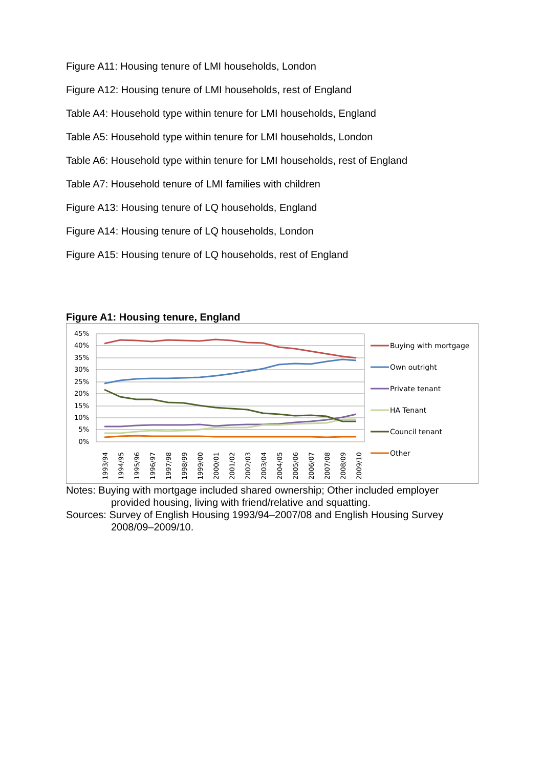Figure A11: Housing tenure of LMI households, London
Figure A12: Housing tenure of LMI households, rest of England
Table A4: Household type within tenure for LMI households, England
Table A5: Household type within tenure for LMI households, London
Table A6: Household type within tenure for LMI households, rest of England
Table A7: Household tenure of LMI families with children
Figure A13: Housing tenure of LQ households, England
Figure A14: Housing tenure of LQ households, London
Figure A15: Housing tenure of LQ households, rest of England
Figure A1: Housing tenure, England
45%
40%
35%
30%
25%
20%
15%
10%
5%
0%
1993/94
1994/95
1995/96
1996/97
1997/98
1998/99
1999/00
2000/01
2001/02
2002/03
2003/04
2004/05
2005/06
2006/07
2007/08
2008/09
2009/10
Buying with mortgage
Own outright
Private tenant
HA Tenant
Council tenant
Other
Notes: Buying with mortgage included shared ownership; Other included employer
provided housing, living with friend/relative and squatting.
Sources: Survey of English Housing 1993/94–2007/08 and English Housing Survey
2008/09–2009/10.